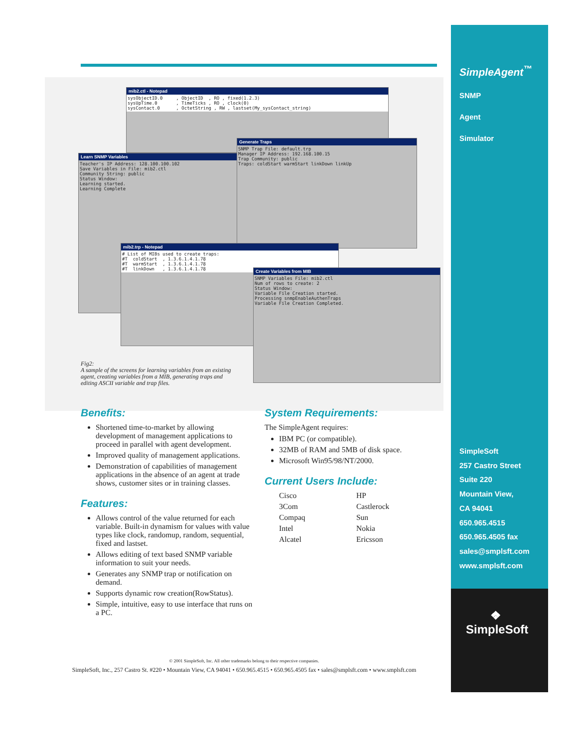SimpleAgent<sup>™</sup>
SNMP
Agent
Simulator
SimpleSoft
257 Castro Street
Suite 220
Mountain View,
CA 94041
650.965.4515
650.965.4505 fax
sales@smplsft.com
www.smplsft.com
❖
SimpleSoft
mib2.ctl - Notepad
sysObjectID.0     , ObjectID  , RO , fixed(1.2.3)
sysUpTime.0       , TimeTicks , RO , clock(0)
sysContact.0      , OctetString , RW , lastset(My_sysContact_string)
Learn SNMP Variables
Teacher's IP Address: 128.100.100.102
Save Variables in File: mib2.ctl
Community String: public
Status Window:
Learning started.
Learning Complete
Generate Traps
SNMP Trap File: default.trp
Manager IP Address: 192.168.100.15
Trap Community: public
Traps: coldStart warmStart linkDown linkUp
mib2.trp - Notepad
# List of MIBs used to create traps:
#T  coldStart  , 1.3.6.1.4.1.78
#T  warmStart  , 1.3.6.1.4.1.78
#T  linkDown   , 1.3.6.1.4.1.78
Create Variables from MIB
SNMP Variables File: mib2.ctl
Num of rows to create: 2
Status Window:
Variable File Creation started.
Processing snmpEnableAuthenTraps
Variable File Creation Completed.
Fig2:
A sample of the screens for learning variables from an existing agent, creating variables from a MIB, generating traps and editing ASCII variable and trap files.
Benefits:
Shortened time-to-market by allowing development of management applications to proceed in parallel with agent development.
Improved quality of management applications.
Demonstration of capabilities of management applications in the absence of an agent at trade shows, customer sites or in training classes.
Features:
Allows control of the value returned for each variable. Built-in dynamism for values with value types like clock, randomup, random, sequential, fixed and lastset.
Allows editing of text based SNMP variable information to suit your needs.
Generates any SNMP trap or notification on demand.
Supports dynamic row creation(RowStatus).
Simple, intuitive, easy to use interface that runs on a PC.
System Requirements:
The SimpleAgent requires:
IBM PC (or compatible).
32MB of RAM and 5MB of disk space.
Microsoft Win95/98/NT/2000.
Current Users Include:
Cisco HP 3Com Castlerock Compaq Sun Intel Nokia Alcatel Ericsson
© 2001 SimpleSoft, Inc. All other trademarks belong to their respective companies.
SimpleSoft, Inc., 257 Castro St. #220 • Mountain View, CA 94041 • 650.965.4515 • 650.965.4505 fax • sales@smplsft.com • www.smplsft.com